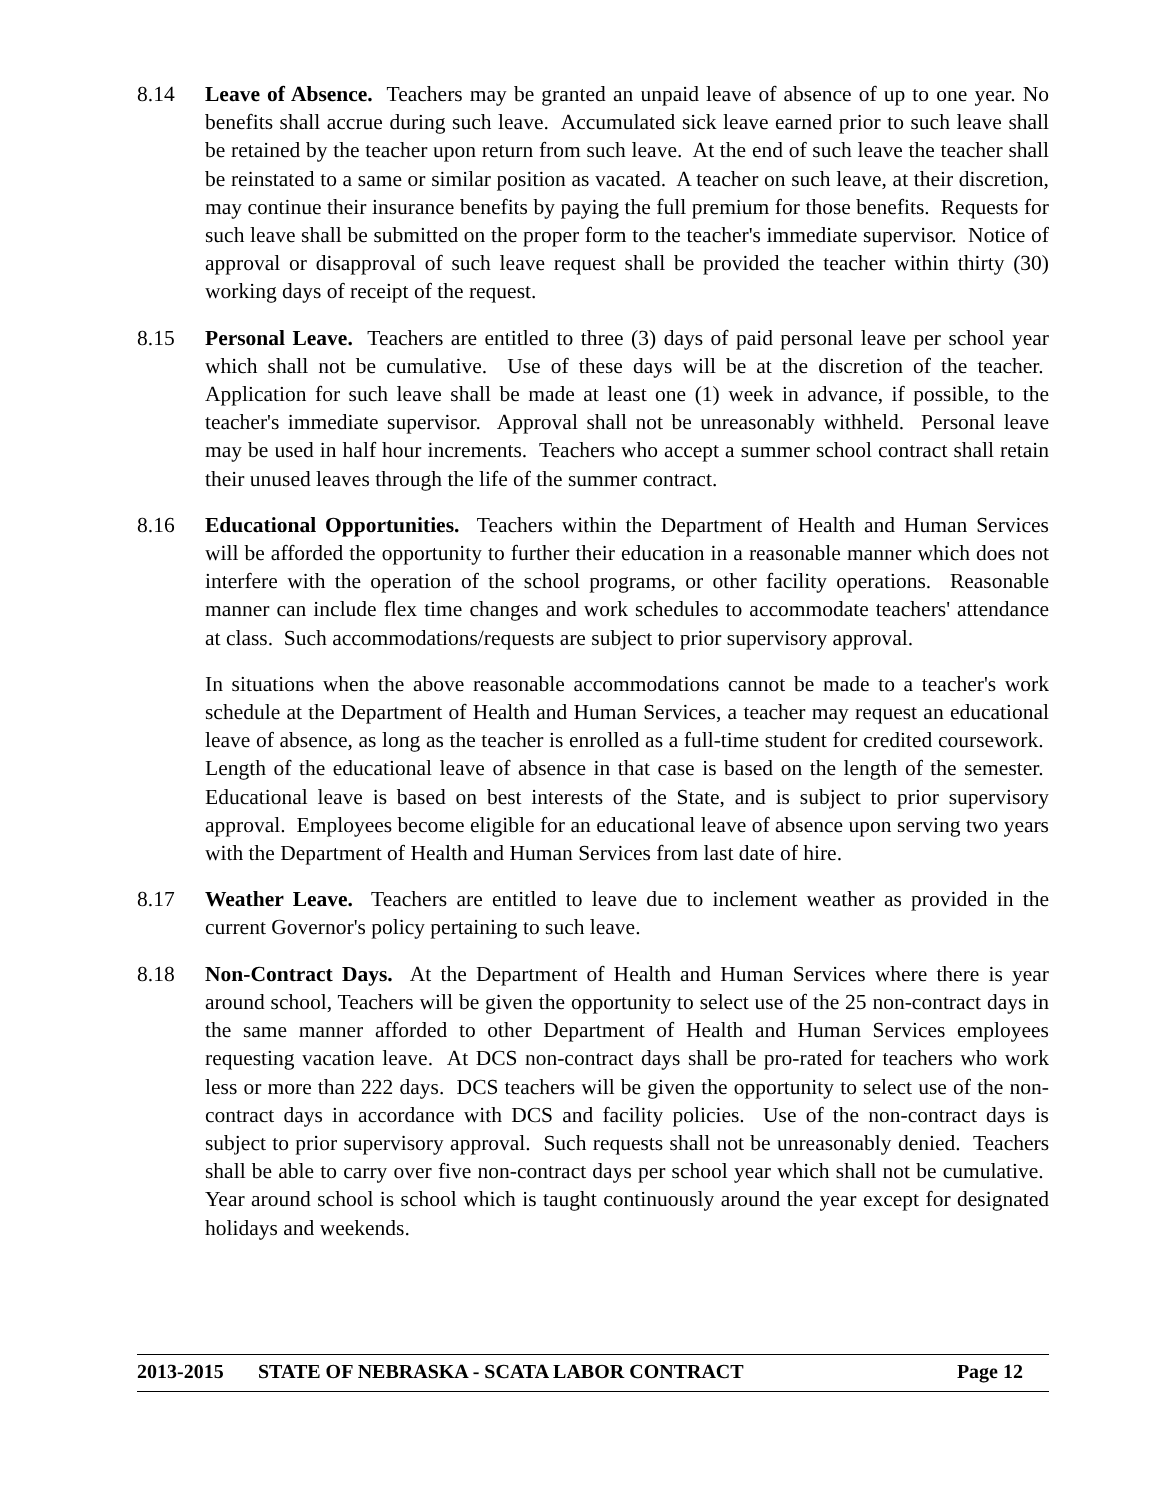8.14 Leave of Absence. Teachers may be granted an unpaid leave of absence of up to one year. No benefits shall accrue during such leave. Accumulated sick leave earned prior to such leave shall be retained by the teacher upon return from such leave. At the end of such leave the teacher shall be reinstated to a same or similar position as vacated. A teacher on such leave, at their discretion, may continue their insurance benefits by paying the full premium for those benefits. Requests for such leave shall be submitted on the proper form to the teacher's immediate supervisor. Notice of approval or disapproval of such leave request shall be provided the teacher within thirty (30) working days of receipt of the request.
8.15 Personal Leave. Teachers are entitled to three (3) days of paid personal leave per school year which shall not be cumulative. Use of these days will be at the discretion of the teacher. Application for such leave shall be made at least one (1) week in advance, if possible, to the teacher's immediate supervisor. Approval shall not be unreasonably withheld. Personal leave may be used in half hour increments. Teachers who accept a summer school contract shall retain their unused leaves through the life of the summer contract.
8.16 Educational Opportunities. Teachers within the Department of Health and Human Services will be afforded the opportunity to further their education in a reasonable manner which does not interfere with the operation of the school programs, or other facility operations. Reasonable manner can include flex time changes and work schedules to accommodate teachers' attendance at class. Such accommodations/requests are subject to prior supervisory approval.
In situations when the above reasonable accommodations cannot be made to a teacher's work schedule at the Department of Health and Human Services, a teacher may request an educational leave of absence, as long as the teacher is enrolled as a full-time student for credited coursework. Length of the educational leave of absence in that case is based on the length of the semester. Educational leave is based on best interests of the State, and is subject to prior supervisory approval. Employees become eligible for an educational leave of absence upon serving two years with the Department of Health and Human Services from last date of hire.
8.17 Weather Leave. Teachers are entitled to leave due to inclement weather as provided in the current Governor's policy pertaining to such leave.
8.18 Non-Contract Days. At the Department of Health and Human Services where there is year around school, Teachers will be given the opportunity to select use of the 25 non-contract days in the same manner afforded to other Department of Health and Human Services employees requesting vacation leave. At DCS non-contract days shall be pro-rated for teachers who work less or more than 222 days. DCS teachers will be given the opportunity to select use of the non-contract days in accordance with DCS and facility policies. Use of the non-contract days is subject to prior supervisory approval. Such requests shall not be unreasonably denied. Teachers shall be able to carry over five non-contract days per school year which shall not be cumulative. Year around school is school which is taught continuously around the year except for designated holidays and weekends.
2013-2015 STATE OF NEBRASKA - SCATA LABOR CONTRACT Page 12